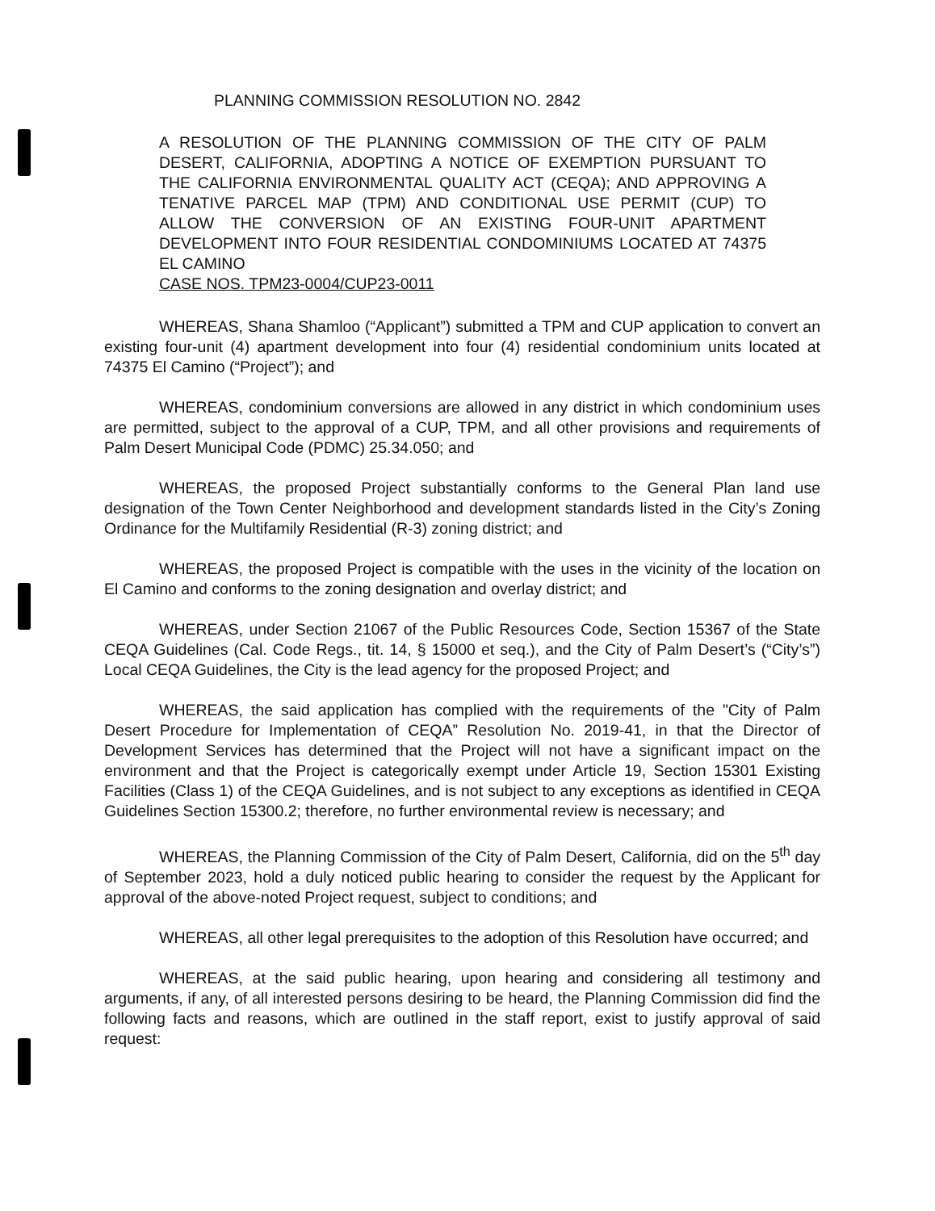PLANNING COMMISSION RESOLUTION NO. 2842
A RESOLUTION OF THE PLANNING COMMISSION OF THE CITY OF PALM DESERT, CALIFORNIA, ADOPTING A NOTICE OF EXEMPTION PURSUANT TO THE CALIFORNIA ENVIRONMENTAL QUALITY ACT (CEQA); AND APPROVING A TENATIVE PARCEL MAP (TPM) AND CONDITIONAL USE PERMIT (CUP) TO ALLOW THE CONVERSION OF AN EXISTING FOUR-UNIT APARTMENT DEVELOPMENT INTO FOUR RESIDENTIAL CONDOMINIUMS LOCATED AT 74375 EL CAMINO
CASE NOS. TPM23-0004/CUP23-0011
WHEREAS, Shana Shamloo (“Applicant”) submitted a TPM and CUP application to convert an existing four-unit (4) apartment development into four (4) residential condominium units located at 74375 El Camino (“Project”); and
WHEREAS, condominium conversions are allowed in any district in which condominium uses are permitted, subject to the approval of a CUP, TPM, and all other provisions and requirements of Palm Desert Municipal Code (PDMC) 25.34.050; and
WHEREAS, the proposed Project substantially conforms to the General Plan land use designation of the Town Center Neighborhood and development standards listed in the City’s Zoning Ordinance for the Multifamily Residential (R-3) zoning district; and
WHEREAS, the proposed Project is compatible with the uses in the vicinity of the location on El Camino and conforms to the zoning designation and overlay district; and
WHEREAS, under Section 21067 of the Public Resources Code, Section 15367 of the State CEQA Guidelines (Cal. Code Regs., tit. 14, § 15000 et seq.), and the City of Palm Desert’s (“City’s”) Local CEQA Guidelines, the City is the lead agency for the proposed Project; and
WHEREAS, the said application has complied with the requirements of the "City of Palm Desert Procedure for Implementation of CEQA” Resolution No. 2019-41, in that the Director of Development Services has determined that the Project will not have a significant impact on the environment and that the Project is categorically exempt under Article 19, Section 15301 Existing Facilities (Class 1) of the CEQA Guidelines, and is not subject to any exceptions as identified in CEQA Guidelines Section 15300.2; therefore, no further environmental review is necessary; and
WHEREAS, the Planning Commission of the City of Palm Desert, California, did on the 5<sup>th</sup> day of September 2023, hold a duly noticed public hearing to consider the request by the Applicant for approval of the above-noted Project request, subject to conditions; and
WHEREAS, all other legal prerequisites to the adoption of this Resolution have occurred; and
WHEREAS, at the said public hearing, upon hearing and considering all testimony and arguments, if any, of all interested persons desiring to be heard, the Planning Commission did find the following facts and reasons, which are outlined in the staff report, exist to justify approval of said request: